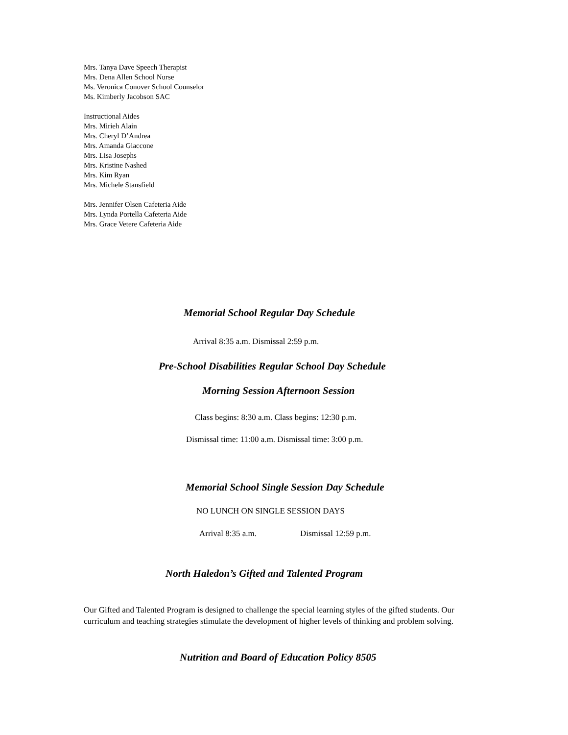Mrs. Tanya Dave Speech Therapist
Mrs. Dena Allen School Nurse
Ms. Veronica Conover School Counselor
Ms. Kimberly Jacobson SAC
Instructional Aides
Mrs. Mirieh Alain
Mrs. Cheryl D’Andrea
Mrs. Amanda Giaccone
Mrs. Lisa Josephs
Mrs. Kristine Nashed
Mrs. Kim Ryan
Mrs. Michele Stansfield
Mrs. Jennifer Olsen Cafeteria Aide
Mrs. Lynda Portella Cafeteria Aide
Mrs. Grace Vetere Cafeteria Aide
Memorial School Regular Day Schedule
Arrival 8:35 a.m. Dismissal 2:59 p.m.
Pre-School Disabilities Regular School Day Schedule
Morning Session Afternoon Session
Class begins: 8:30 a.m. Class begins: 12:30 p.m.
Dismissal time: 11:00 a.m. Dismissal time: 3:00 p.m.
Memorial School Single Session Day Schedule
NO LUNCH ON SINGLE SESSION DAYS
Arrival 8:35 a.m. Dismissal 12:59 p.m.
North Haledon’s Gifted and Talented Program
Our Gifted and Talented Program is designed to challenge the special learning styles of the gifted students. Our curriculum and teaching strategies stimulate the development of higher levels of thinking and problem solving.
Nutrition and Board of Education Policy 8505